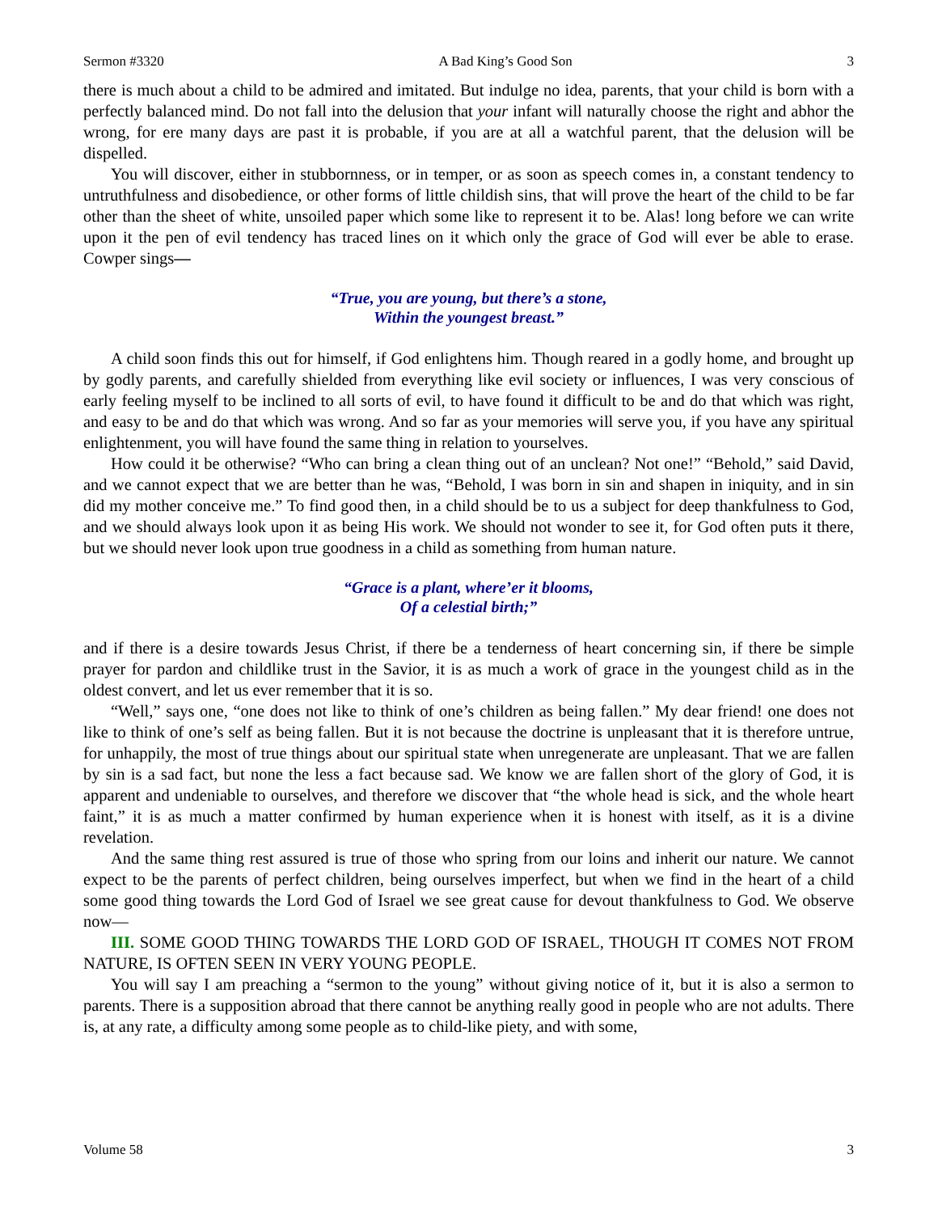Sermon #3320 A Bad King’s Good Son 3
there is much about a child to be admired and imitated. But indulge no idea, parents, that your child is born with a perfectly balanced mind. Do not fall into the delusion that your infant will naturally choose the right and abhor the wrong, for ere many days are past it is probable, if you are at all a watchful parent, that the delusion will be dispelled.
You will discover, either in stubbornness, or in temper, or as soon as speech comes in, a constant tendency to untruthfulness and disobedience, or other forms of little childish sins, that will prove the heart of the child to be far other than the sheet of white, unsoiled paper which some like to represent it to be. Alas! long before we can write upon it the pen of evil tendency has traced lines on it which only the grace of God will ever be able to erase. Cowper sings—
“True, you are young, but there’s a stone,
Within the youngest breast.”
A child soon finds this out for himself, if God enlightens him. Though reared in a godly home, and brought up by godly parents, and carefully shielded from everything like evil society or influences, I was very conscious of early feeling myself to be inclined to all sorts of evil, to have found it difficult to be and do that which was right, and easy to be and do that which was wrong. And so far as your memories will serve you, if you have any spiritual enlightenment, you will have found the same thing in relation to yourselves.
How could it be otherwise? “Who can bring a clean thing out of an unclean? Not one!” “Behold,” said David, and we cannot expect that we are better than he was, “Behold, I was born in sin and shapen in iniquity, and in sin did my mother conceive me.” To find good then, in a child should be to us a subject for deep thankfulness to God, and we should always look upon it as being His work. We should not wonder to see it, for God often puts it there, but we should never look upon true goodness in a child as something from human nature.
“Grace is a plant, where’er it blooms,
Of a celestial birth;”
and if there is a desire towards Jesus Christ, if there be a tenderness of heart concerning sin, if there be simple prayer for pardon and childlike trust in the Savior, it is as much a work of grace in the youngest child as in the oldest convert, and let us ever remember that it is so.
“Well,” says one, “one does not like to think of one’s children as being fallen.” My dear friend! one does not like to think of one’s self as being fallen. But it is not because the doctrine is unpleasant that it is therefore untrue, for unhappily, the most of true things about our spiritual state when unregenerate are unpleasant. That we are fallen by sin is a sad fact, but none the less a fact because sad. We know we are fallen short of the glory of God, it is apparent and undeniable to ourselves, and therefore we discover that “the whole head is sick, and the whole heart faint,” it is as much a matter confirmed by human experience when it is honest with itself, as it is a divine revelation.
And the same thing rest assured is true of those who spring from our loins and inherit our nature. We cannot expect to be the parents of perfect children, being ourselves imperfect, but when we find in the heart of a child some good thing towards the Lord God of Israel we see great cause for devout thankfulness to God. We observe now—
III. SOME GOOD THING TOWARDS THE LORD GOD OF ISRAEL, THOUGH IT COMES NOT FROM NATURE, IS OFTEN SEEN IN VERY YOUNG PEOPLE.
You will say I am preaching a “sermon to the young” without giving notice of it, but it is also a sermon to parents. There is a supposition abroad that there cannot be anything really good in people who are not adults. There is, at any rate, a difficulty among some people as to child-like piety, and with some,
Volume 58 3